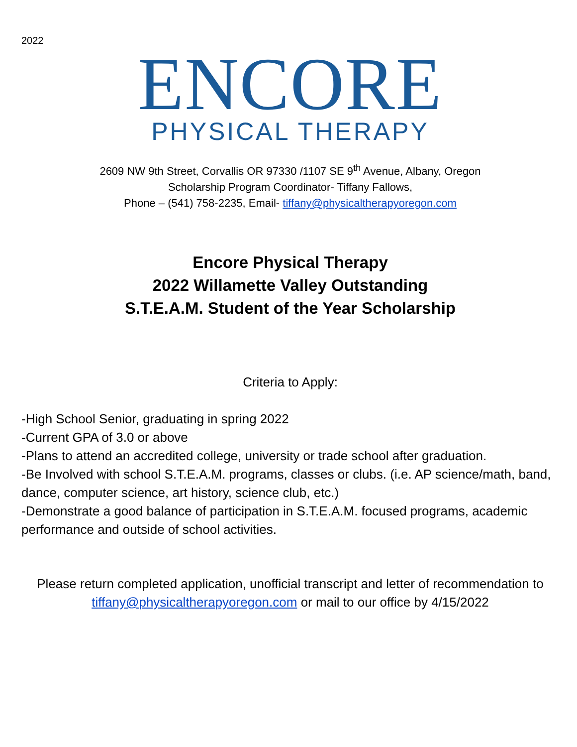2022
ENCORE
PHYSICAL THERAPY
2609 NW 9th Street, Corvallis OR 97330 /1107 SE 9<sup>th</sup> Avenue, Albany, Oregon
Scholarship Program Coordinator- Tiffany Fallows,
Phone – (541) 758-2235, Email- tiffany@physicaltherapyoregon.com
Encore Physical Therapy
2022 Willamette Valley Outstanding
S.T.E.A.M. Student of the Year Scholarship
Criteria to Apply:
-High School Senior, graduating in spring 2022
-Current GPA of 3.0 or above
-Plans to attend an accredited college, university or trade school after graduation.
-Be Involved with school S.T.E.A.M. programs, classes or clubs. (i.e. AP science/math, band, dance, computer science, art history, science club, etc.)
-Demonstrate a good balance of participation in S.T.E.A.M. focused programs, academic performance and outside of school activities.
Please return completed application, unofficial transcript and letter of recommendation to tiffany@physicaltherapyoregon.com or mail to our office by 4/15/2022